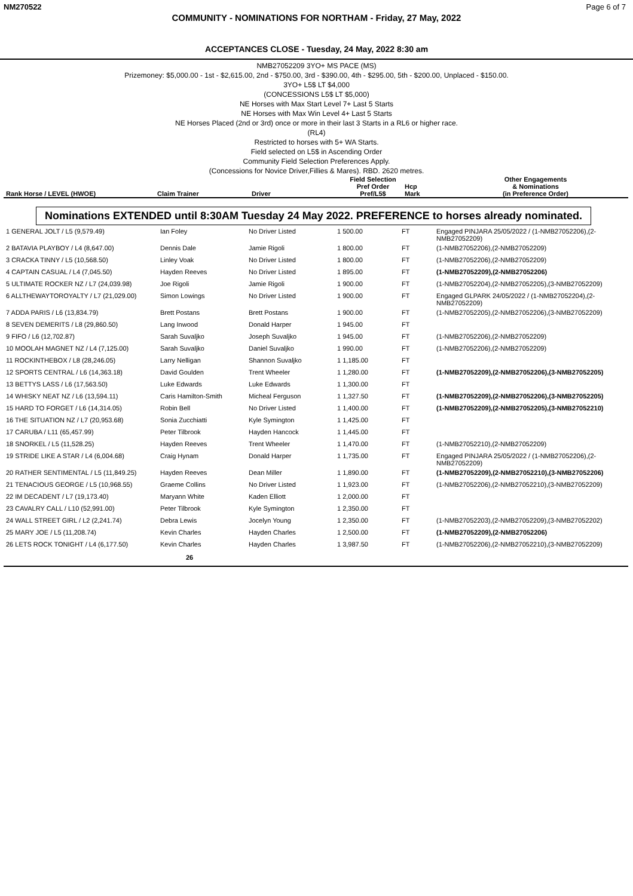NM270522 Page 6 of 7
COMMUNITY - NOMINATIONS FOR NORTHAM - Friday, 27 May, 2022
ACCEPTANCES CLOSE - Tuesday, 24 May, 2022 8:30 am
NMB27052209 3YO+ MS PACE (MS)
Prizemoney: $5,000.00 - 1st - $2,615.00, 2nd - $750.00, 3rd - $390.00, 4th - $295.00, 5th - $200.00, Unplaced - $150.00.
3YO+ L5$ LT $4,000
(CONCESSIONS L5$ LT $5,000)
NE Horses with Max Start Level 7+ Last 5 Starts
NE Horses with Max Win Level 4+ Last 5 Starts
NE Horses Placed (2nd or 3rd) once or more in their last 3 Starts in a RL6 or higher race.
(RL4)
Restricted to horses with 5+ WA Starts.
Field selected on L5$ in Ascending Order
Community Field Selection Preferences Apply.
(Concessions for Novice Driver,Fillies & Mares). RBD. 2620 metres.
| Rank Horse / LEVEL (HWOE) | Claim Trainer | Driver | Field Selection Pref Order Pref/L5$ | Hcp Mark | Other Engagements & Nominations (in Preference Order) |
| --- | --- | --- | --- | --- | --- |
Nominations EXTENDED until 8:30AM Tuesday 24 May 2022. PREFERENCE to horses already nominated.
| 1 GENERAL JOLT / L5 (9,579.49) | Ian Foley | No Driver Listed | 1 500.00 | FT | Engaged PINJARA 25/05/2022 / (1-NMB27052206),(2-NMB27052209) |
| 2 BATAVIA PLAYBOY / L4 (8,647.00) | Dennis Dale | Jamie Rigoli | 1 800.00 | FT | (1-NMB27052206),(2-NMB27052209) |
| 3 CRACKA TINNY / L5 (10,568.50) | Linley Voak | No Driver Listed | 1 800.00 | FT | (1-NMB27052206),(2-NMB27052209) |
| 4 CAPTAIN CASUAL / L4 (7,045.50) | Hayden Reeves | No Driver Listed | 1 895.00 | FT | (1-NMB27052209),(2-NMB27052206) |
| 5 ULTIMATE ROCKER NZ / L7 (24,039.98) | Joe Rigoli | Jamie Rigoli | 1 900.00 | FT | (1-NMB27052204),(2-NMB27052205),(3-NMB27052209) |
| 6 ALLTHEWAYTOROYALTY / L7 (21,029.00) | Simon Lowings | No Driver Listed | 1 900.00 | FT | Engaged GLPARK 24/05/2022 / (1-NMB27052204),(2-NMB27052209) |
| 7 ADDA PARIS / L6 (13,834.79) | Brett Postans | Brett Postans | 1 900.00 | FT | (1-NMB27052205),(2-NMB27052206),(3-NMB27052209) |
| 8 SEVEN DEMERITS / L8 (29,860.50) | Lang Inwood | Donald Harper | 1 945.00 | FT | |
| 9 FIFO / L6 (12,702.87) | Sarah Suvaljko | Joseph Suvaljko | 1 945.00 | FT | (1-NMB27052206),(2-NMB27052209) |
| 10 MOOLAH MAGNET NZ / L4 (7,125.00) | Sarah Suvaljko | Daniel Suvaljko | 1 990.00 | FT | (1-NMB27052206),(2-NMB27052209) |
| 11 ROCKINTHEBOX / L8 (28,246.05) | Larry Nelligan | Shannon Suvaljko | 1 1,185.00 | FT | |
| 12 SPORTS CENTRAL / L6 (14,363.18) | David Goulden | Trent Wheeler | 1 1,280.00 | FT | (1-NMB27052209),(2-NMB27052206),(3-NMB27052205) |
| 13 BETTYS LASS / L6 (17,563.50) | Luke Edwards | Luke Edwards | 1 1,300.00 | FT | |
| 14 WHISKY NEAT NZ / L6 (13,594.11) | Caris Hamilton-Smith | Micheal Ferguson | 1 1,327.50 | FT | (1-NMB27052209),(2-NMB27052206),(3-NMB27052205) |
| 15 HARD TO FORGET / L6 (14,314.05) | Robin Bell | No Driver Listed | 1 1,400.00 | FT | (1-NMB27052209),(2-NMB27052205),(3-NMB27052210) |
| 16 THE SITUATION NZ / L7 (20,953.68) | Sonia Zucchiatti | Kyle Symington | 1 1,425.00 | FT | |
| 17 CARUBA / L11 (65,457.99) | Peter Tilbrook | Hayden Hancock | 1 1,445.00 | FT | |
| 18 SNORKEL / L5 (11,528.25) | Hayden Reeves | Trent Wheeler | 1 1,470.00 | FT | (1-NMB27052210),(2-NMB27052209) |
| 19 STRIDE LIKE A STAR / L4 (6,004.68) | Craig Hynam | Donald Harper | 1 1,735.00 | FT | Engaged PINJARA 25/05/2022 / (1-NMB27052206),(2-NMB27052209) |
| 20 RATHER SENTIMENTAL / L5 (11,849.25) | Hayden Reeves | Dean Miller | 1 1,890.00 | FT | (1-NMB27052209),(2-NMB27052210),(3-NMB27052206) |
| 21 TENACIOUS GEORGE / L5 (10,968.55) | Graeme Collins | No Driver Listed | 1 1,923.00 | FT | (1-NMB27052206),(2-NMB27052210),(3-NMB27052209) |
| 22 IM DECADENT / L7 (19,173.40) | Maryann White | Kaden Elliott | 1 2,000.00 | FT | |
| 23 CAVALRY CALL / L10 (52,991.00) | Peter Tilbrook | Kyle Symington | 1 2,350.00 | FT | |
| 24 WALL STREET GIRL / L2 (2,241.74) | Debra Lewis | Jocelyn Young | 1 2,350.00 | FT | (1-NMB27052203),(2-NMB27052209),(3-NMB27052202) |
| 25 MARY JOE / L5 (11,208.74) | Kevin Charles | Hayden Charles | 1 2,500.00 | FT | (1-NMB27052209),(2-NMB27052206) |
| 26 LETS ROCK TONIGHT / L4 (6,177.50) | Kevin Charles | Hayden Charles | 1 3,987.50 | FT | (1-NMB27052206),(2-NMB27052210),(3-NMB27052209) |
26